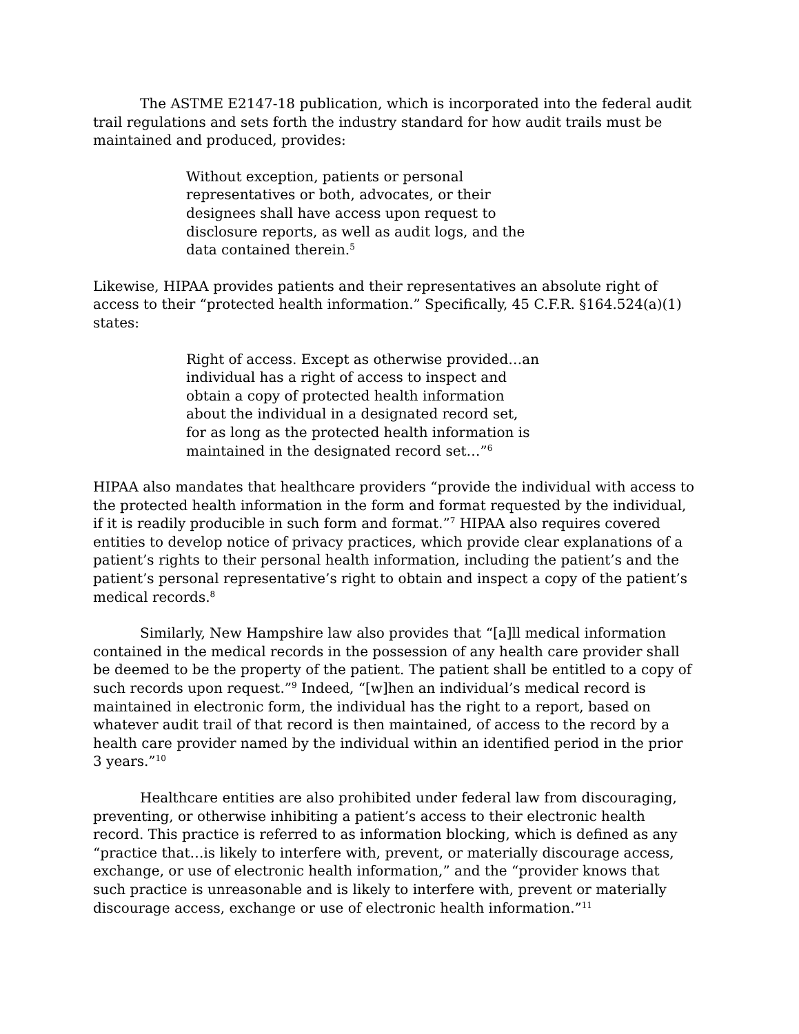The ASTME E2147-18 publication, which is incorporated into the federal audit trail regulations and sets forth the industry standard for how audit trails must be maintained and produced, provides:
Without exception, patients or personal representatives or both, advocates, or their designees shall have access upon request to disclosure reports, as well as audit logs, and the data contained therein.<sup>5</sup>
Likewise, HIPAA provides patients and their representatives an absolute right of access to their “protected health information.” Specifically, 45 C.F.R. §164.524(a)(1) states:
Right of access. Except as otherwise provided…an individual has a right of access to inspect and obtain a copy of protected health information about the individual in a designated record set, for as long as the protected health information is maintained in the designated record set…”<sup>6</sup>
HIPAA also mandates that healthcare providers “provide the individual with access to the protected health information in the form and format requested by the individual, if it is readily producible in such form and format.”<sup>7</sup> HIPAA also requires covered entities to develop notice of privacy practices, which provide clear explanations of a patient’s rights to their personal health information, including the patient’s and the patient’s personal representative’s right to obtain and inspect a copy of the patient’s medical records.<sup>8</sup>
Similarly, New Hampshire law also provides that “[a]ll medical information contained in the medical records in the possession of any health care provider shall be deemed to be the property of the patient. The patient shall be entitled to a copy of such records upon request.”<sup>9</sup> Indeed, “[w]hen an individual’s medical record is maintained in electronic form, the individual has the right to a report, based on whatever audit trail of that record is then maintained, of access to the record by a health care provider named by the individual within an identified period in the prior 3 years.”<sup>10</sup>
Healthcare entities are also prohibited under federal law from discouraging, preventing, or otherwise inhibiting a patient’s access to their electronic health record. This practice is referred to as information blocking, which is defined as any “practice that…is likely to interfere with, prevent, or materially discourage access, exchange, or use of electronic health information,” and the “provider knows that such practice is unreasonable and is likely to interfere with, prevent or materially discourage access, exchange or use of electronic health information.”<sup>11</sup>